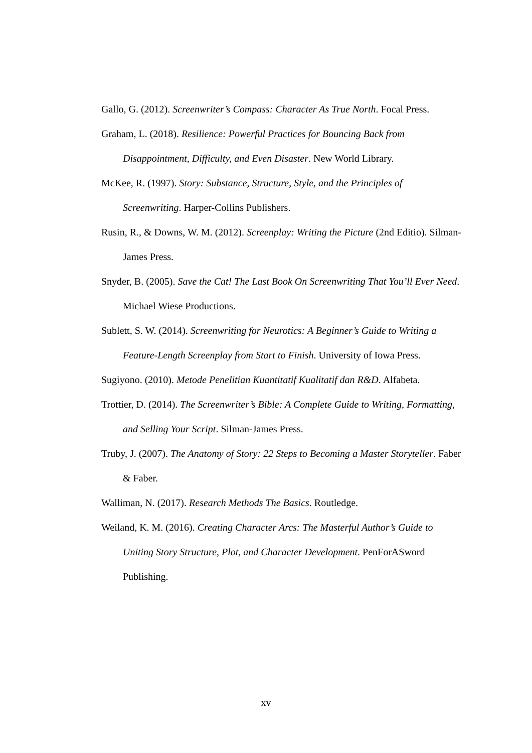Gallo, G. (2012). Screenwriter’s Compass: Character As True North. Focal Press.
Graham, L. (2018). Resilience: Powerful Practices for Bouncing Back from Disappointment, Difficulty, and Even Disaster. New World Library.
McKee, R. (1997). Story: Substance, Structure, Style, and the Principles of Screenwriting. Harper-Collins Publishers.
Rusin, R., & Downs, W. M. (2012). Screenplay: Writing the Picture (2nd Editio). Silman-James Press.
Snyder, B. (2005). Save the Cat! The Last Book On Screenwriting That You’ll Ever Need. Michael Wiese Productions.
Sublett, S. W. (2014). Screenwriting for Neurotics: A Beginner’s Guide to Writing a Feature-Length Screenplay from Start to Finish. University of Iowa Press.
Sugiyono. (2010). Metode Penelitian Kuantitatif Kualitatif dan R&D. Alfabeta.
Trottier, D. (2014). The Screenwriter’s Bible: A Complete Guide to Writing, Formatting, and Selling Your Script. Silman-James Press.
Truby, J. (2007). The Anatomy of Story: 22 Steps to Becoming a Master Storyteller. Faber & Faber.
Walliman, N. (2017). Research Methods The Basics. Routledge.
Weiland, K. M. (2016). Creating Character Arcs: The Masterful Author’s Guide to Uniting Story Structure, Plot, and Character Development. PenForASword Publishing.
xv